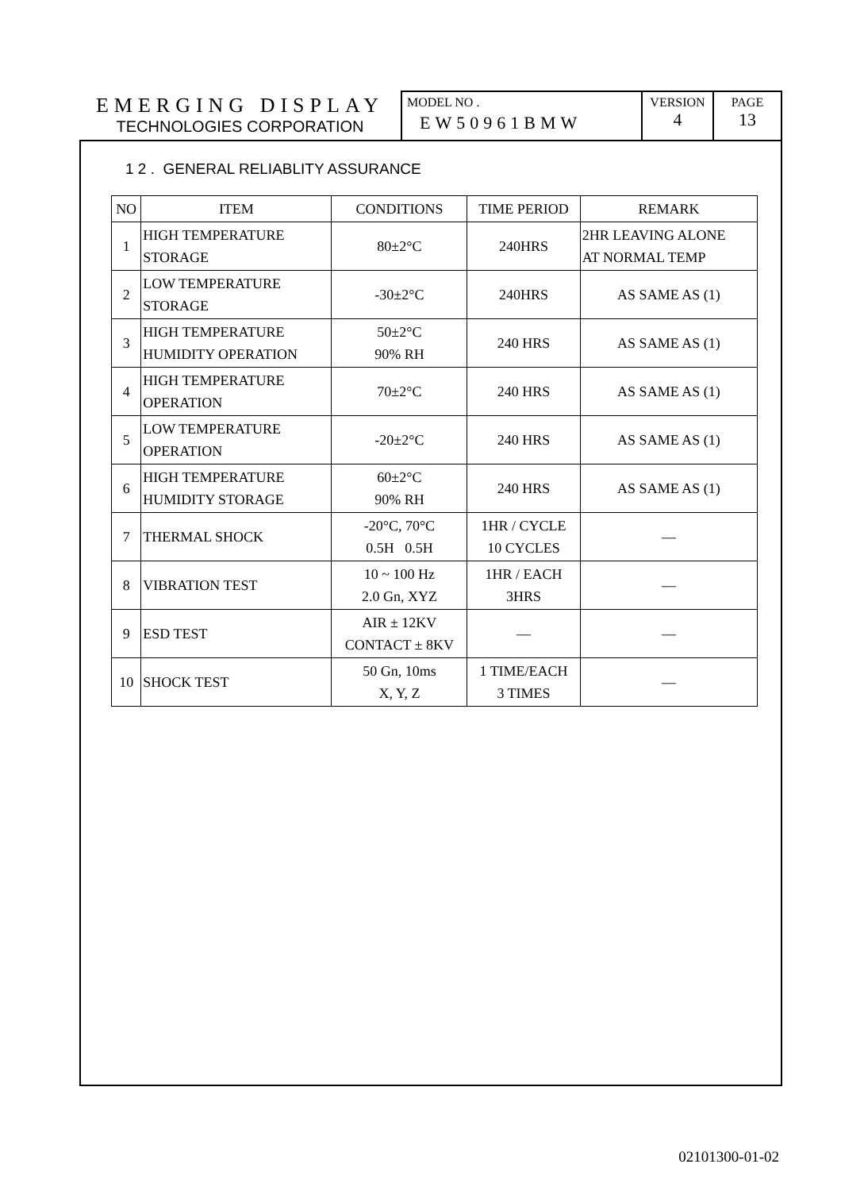EMERGING DISPLAY
TECHNOLOGIES CORPORATION
MODEL NO .
EW50961BMW
VERSION
4
PAGE
13
1 2 . GENERAL RELIABLITY ASSURANCE
| NO | ITEM | CONDITIONS | TIME PERIOD | REMARK |
| --- | --- | --- | --- | --- |
| 1 | HIGH TEMPERATURE STORAGE | 80±2°C | 240HRS | 2HR LEAVING ALONE AT NORMAL TEMP |
| 2 | LOW TEMPERATURE STORAGE | -30±2°C | 240HRS | AS SAME AS (1) |
| 3 | HIGH TEMPERATURE HUMIDITY OPERATION | 50±2°C 90% RH | 240 HRS | AS SAME AS (1) |
| 4 | HIGH TEMPERATURE OPERATION | 70±2°C | 240 HRS | AS SAME AS (1) |
| 5 | LOW TEMPERATURE OPERATION | -20±2°C | 240 HRS | AS SAME AS (1) |
| 6 | HIGH TEMPERATURE HUMIDITY STORAGE | 60±2°C 90% RH | 240 HRS | AS SAME AS (1) |
| 7 | THERMAL SHOCK | -20°C, 70°C 0.5H 0.5H | 1HR / CYCLE 10 CYCLES | — |
| 8 | VIBRATION TEST | 10 ~ 100 Hz 2.0 Gn, XYZ | 1HR / EACH 3HRS | — |
| 9 | ESD TEST | AIR ± 12KV CONTACT ± 8KV | — | — |
| 10 | SHOCK TEST | 50 Gn, 10ms X, Y, Z | 1 TIME/EACH 3 TIMES | — |
02101300-01-02